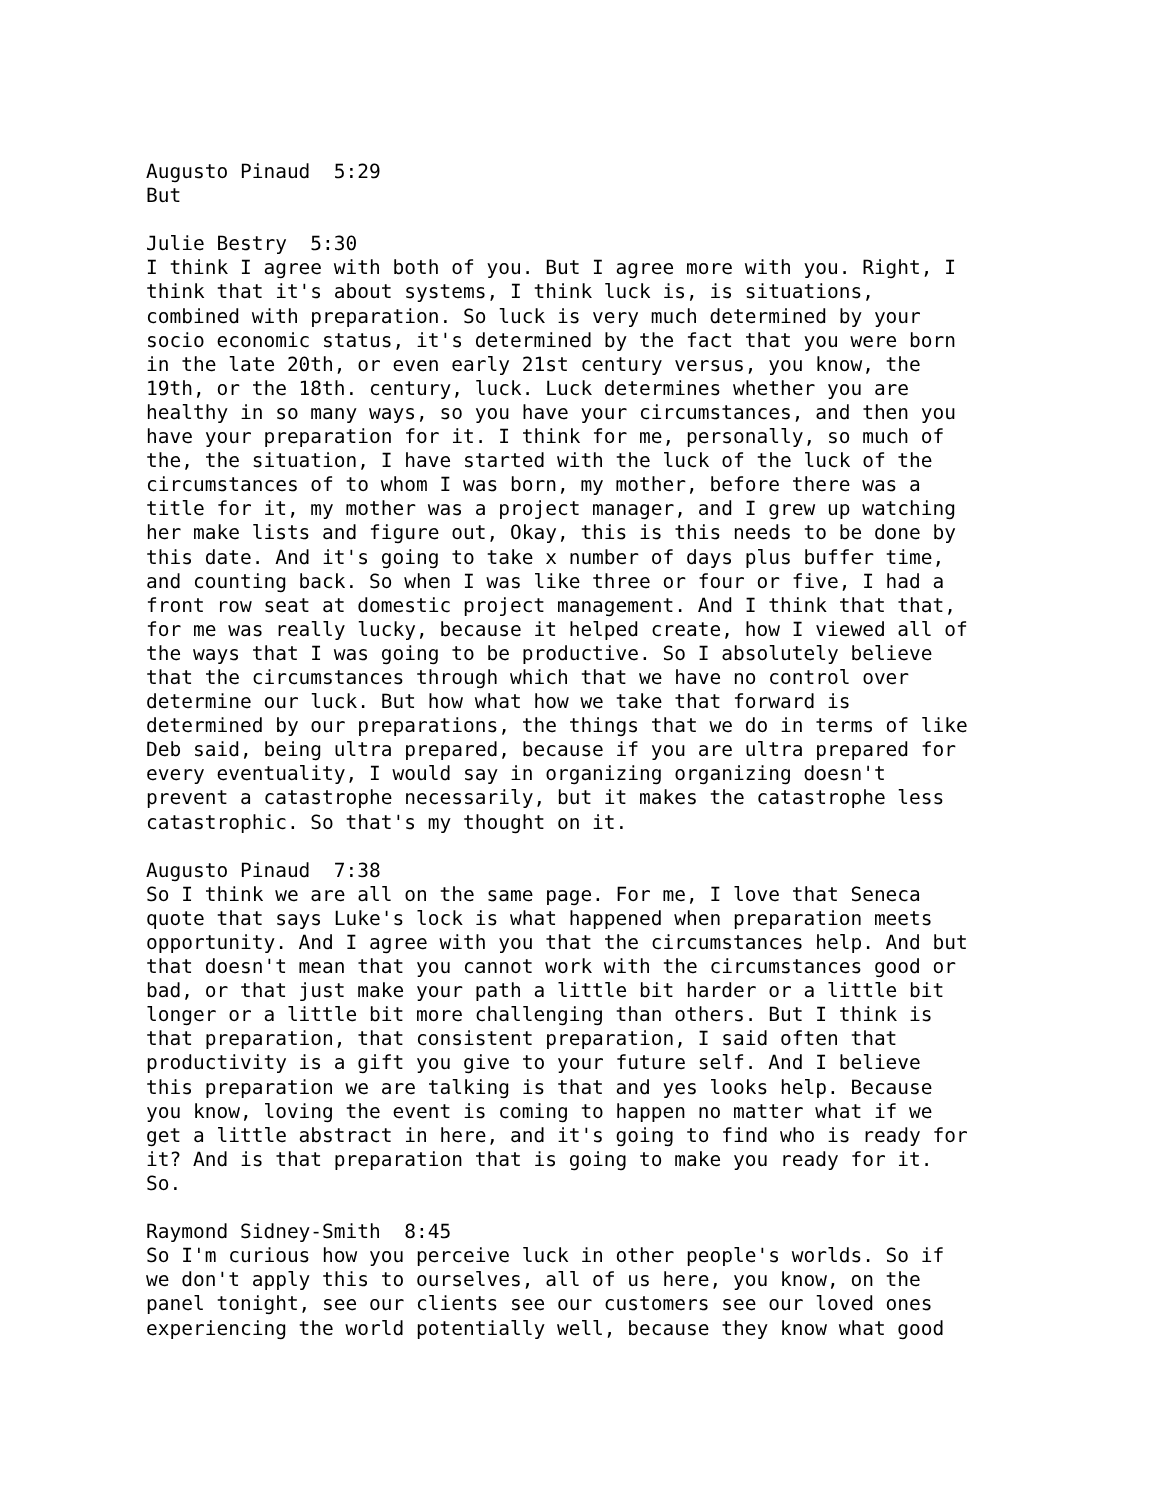Augusto Pinaud 5:29 But Julie Bestry 5:30 I think I agree with both of you. But I agree more with you. Right, I think that it's about systems, I think luck is, is situations, combined with preparation. So luck is very much determined by your socio economic status, it's determined by the fact that you were born in the late 20th, or even early 21st century versus, you know, the 19th, or the 18th. century, luck. Luck determines whether you are healthy in so many ways, so you have your circumstances, and then you have your preparation for it. I think for me, personally, so much of the, the situation, I have started with the luck of the luck of the circumstances of to whom I was born, my mother, before there was a title for it, my mother was a project manager, and I grew up watching her make lists and figure out, Okay, this is this needs to be done by this date. And it's going to take x number of days plus buffer time, and counting back. So when I was like three or four or five, I had a front row seat at domestic project management. And I think that that, for me was really lucky, because it helped create, how I viewed all of the ways that I was going to be productive. So I absolutely believe that the circumstances through which that we have no control over determine our luck. But how what how we take that forward is determined by our preparations, the things that we do in terms of like Deb said, being ultra prepared, because if you are ultra prepared for every eventuality, I would say in organizing organizing doesn't prevent a catastrophe necessarily, but it makes the catastrophe less catastrophic. So that's my thought on it. Augusto Pinaud 7:38 So I think we are all on the same page. For me, I love that Seneca quote that says Luke's lock is what happened when preparation meets opportunity. And I agree with you that the circumstances help. And but that doesn't mean that you cannot work with the circumstances good or bad, or that just make your path a little bit harder or a little bit longer or a little bit more challenging than others. But I think is that preparation, that consistent preparation, I said often that productivity is a gift you give to your future self. And I believe this preparation we are talking is that and yes looks help. Because you know, loving the event is coming to happen no matter what if we get a little abstract in here, and it's going to find who is ready for it? And is that preparation that is going to make you ready for it. So. Raymond Sidney-Smith 8:45 So I'm curious how you perceive luck in other people's worlds. So if we don't apply this to ourselves, all of us here, you know, on the panel tonight, see our clients see our customers see our loved ones experiencing the world potentially well, because they know what good